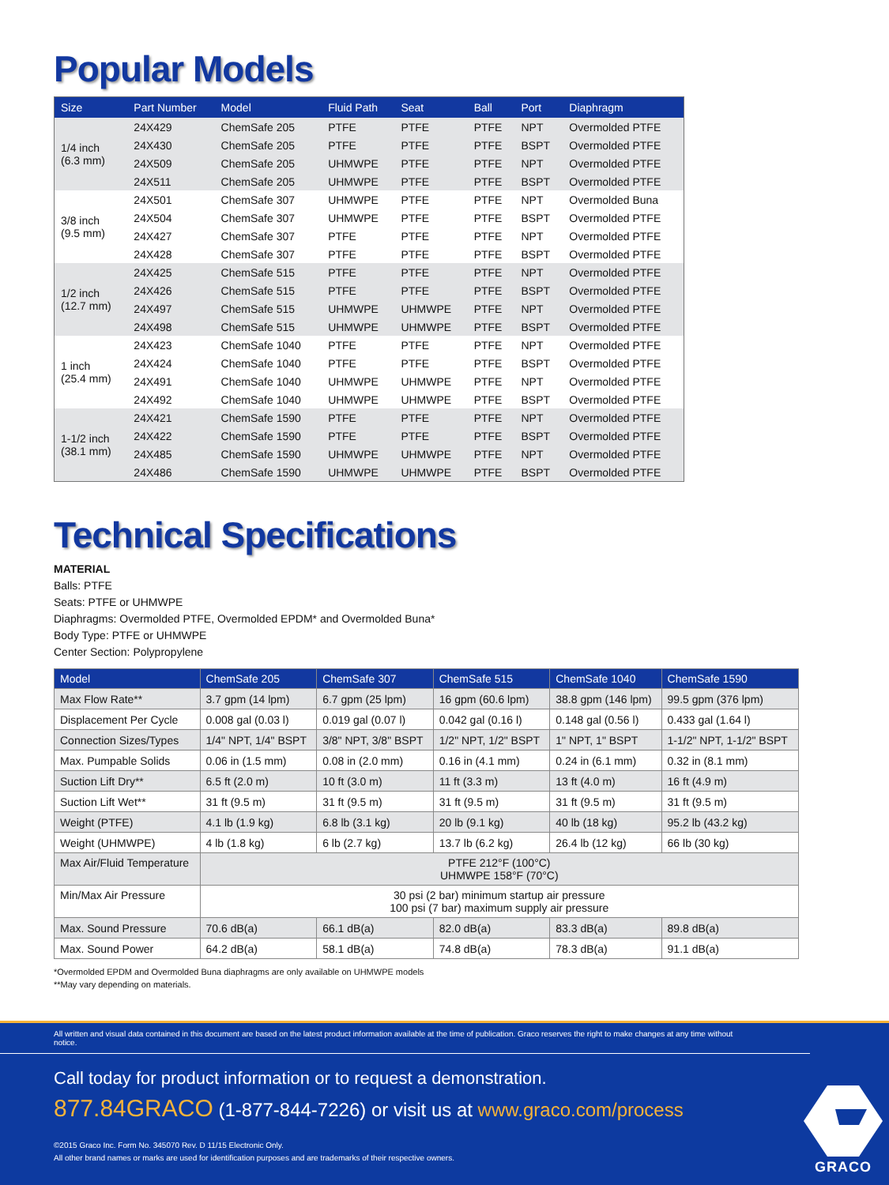Popular Models
| Size | Part Number | Model | Fluid Path | Seat | Ball | Port | Diaphragm |
| --- | --- | --- | --- | --- | --- | --- | --- |
| 1/4 inch (6.3 mm) | 24X429 | ChemSafe 205 | PTFE | PTFE | PTFE | NPT | Overmolded PTFE |
| | 24X430 | ChemSafe 205 | PTFE | PTFE | PTFE | BSPT | Overmolded PTFE |
| | 24X509 | ChemSafe 205 | UHMWPE | PTFE | PTFE | NPT | Overmolded PTFE |
| | 24X511 | ChemSafe 205 | UHMWPE | PTFE | PTFE | BSPT | Overmolded PTFE |
| 3/8 inch (9.5 mm) | 24X501 | ChemSafe 307 | UHMWPE | PTFE | PTFE | NPT | Overmolded Buna |
| | 24X504 | ChemSafe 307 | UHMWPE | PTFE | PTFE | BSPT | Overmolded PTFE |
| | 24X427 | ChemSafe 307 | PTFE | PTFE | PTFE | NPT | Overmolded PTFE |
| | 24X428 | ChemSafe 307 | PTFE | PTFE | PTFE | BSPT | Overmolded PTFE |
| 1/2 inch (12.7 mm) | 24X425 | ChemSafe 515 | PTFE | PTFE | PTFE | NPT | Overmolded PTFE |
| | 24X426 | ChemSafe 515 | PTFE | PTFE | PTFE | BSPT | Overmolded PTFE |
| | 24X497 | ChemSafe 515 | UHMWPE | UHMWPE | PTFE | NPT | Overmolded PTFE |
| | 24X498 | ChemSafe 515 | UHMWPE | UHMWPE | PTFE | BSPT | Overmolded PTFE |
| 1 inch (25.4 mm) | 24X423 | ChemSafe 1040 | PTFE | PTFE | PTFE | NPT | Overmolded PTFE |
| | 24X424 | ChemSafe 1040 | PTFE | PTFE | PTFE | BSPT | Overmolded PTFE |
| | 24X491 | ChemSafe 1040 | UHMWPE | UHMWPE | PTFE | NPT | Overmolded PTFE |
| | 24X492 | ChemSafe 1040 | UHMWPE | UHMWPE | PTFE | BSPT | Overmolded PTFE |
| 1-1/2 inch (38.1 mm) | 24X421 | ChemSafe 1590 | PTFE | PTFE | PTFE | NPT | Overmolded PTFE |
| | 24X422 | ChemSafe 1590 | PTFE | PTFE | PTFE | BSPT | Overmolded PTFE |
| | 24X485 | ChemSafe 1590 | UHMWPE | UHMWPE | PTFE | NPT | Overmolded PTFE |
| | 24X486 | ChemSafe 1590 | UHMWPE | UHMWPE | PTFE | BSPT | Overmolded PTFE |
Technical Specifications
MATERIAL
Balls: PTFE
Seats: PTFE or UHMWPE
Diaphragms: Overmolded PTFE, Overmolded EPDM* and Overmolded Buna*
Body Type: PTFE or UHMWPE
Center Section: Polypropylene
| Model | ChemSafe 205 | ChemSafe 307 | ChemSafe 515 | ChemSafe 1040 | ChemSafe 1590 |
| --- | --- | --- | --- | --- | --- |
| Max Flow Rate** | 3.7 gpm (14 lpm) | 6.7 gpm (25 lpm) | 16 gpm (60.6 lpm) | 38.8 gpm (146 lpm) | 99.5 gpm (376 lpm) |
| Displacement Per Cycle | 0.008 gal (0.03 l) | 0.019 gal (0.07 l) | 0.042 gal (0.16 l) | 0.148 gal (0.56 l) | 0.433 gal (1.64 l) |
| Connection Sizes/Types | 1/4" NPT, 1/4" BSPT | 3/8" NPT, 3/8" BSPT | 1/2" NPT, 1/2" BSPT | 1" NPT, 1" BSPT | 1-1/2" NPT, 1-1/2" BSPT |
| Max. Pumpable Solids | 0.06 in (1.5 mm) | 0.08 in (2.0 mm) | 0.16 in (4.1 mm) | 0.24 in (6.1 mm) | 0.32 in (8.1 mm) |
| Suction Lift Dry** | 6.5 ft (2.0 m) | 10 ft (3.0 m) | 11 ft (3.3 m) | 13 ft (4.0 m) | 16 ft (4.9 m) |
| Suction Lift Wet** | 31 ft (9.5 m) | 31 ft (9.5 m) | 31 ft (9.5 m) | 31 ft (9.5 m) | 31 ft (9.5 m) |
| Weight (PTFE) | 4.1 lb (1.9 kg) | 6.8 lb (3.1 kg) | 20 lb (9.1 kg) | 40 lb (18 kg) | 95.2 lb (43.2 kg) |
| Weight (UHMWPE) | 4 lb (1.8 kg) | 6 lb (2.7 kg) | 13.7 lb (6.2 kg) | 26.4 lb (12 kg) | 66 lb (30 kg) |
| Max Air/Fluid Temperature | PTFE 212°F (100°C) UHMWPE 158°F (70°C) | | | | |
| Min/Max Air Pressure | 30 psi (2 bar) minimum startup air pressure 100 psi (7 bar) maximum supply air pressure | | | | |
| Max. Sound Pressure | 70.6 dB(a) | 66.1 dB(a) | 82.0 dB(a) | 83.3 dB(a) | 89.8 dB(a) |
| Max. Sound Power | 64.2 dB(a) | 58.1 dB(a) | 74.8 dB(a) | 78.3 dB(a) | 91.1 dB(a) |
*Overmolded EPDM and Overmolded Buna diaphragms are only available on UHMWPE models
**May vary depending on materials.
All written and visual data contained in this document are based on the latest product information available at the time of publication. Graco reserves the right to make changes at any time without notice.
Call today for product information or to request a demonstration.
877.84GRACO (1-877-844-7226) or visit us at www.graco.com/process
©2015 Graco Inc. Form No. 345070 Rev. D 11/15 Electronic Only.
All other brand names or marks are used for identification purposes and are trademarks of their respective owners.
GRACO